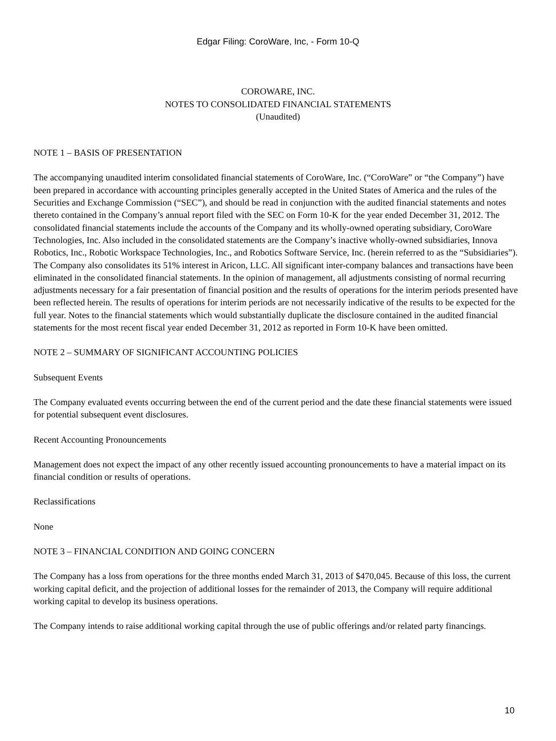Edgar Filing: CoroWare, Inc, - Form 10-Q
COROWARE, INC.
NOTES TO CONSOLIDATED FINANCIAL STATEMENTS
(Unaudited)
NOTE 1 – BASIS OF PRESENTATION
The accompanying unaudited interim consolidated financial statements of CoroWare, Inc. (“CoroWare” or “the Company”) have been prepared in accordance with accounting principles generally accepted in the United States of America and the rules of the Securities and Exchange Commission (“SEC”), and should be read in conjunction with the audited financial statements and notes thereto contained in the Company’s annual report filed with the SEC on Form 10-K for the year ended December 31, 2012. The consolidated financial statements include the accounts of the Company and its wholly-owned operating subsidiary, CoroWare Technologies, Inc. Also included in the consolidated statements are the Company’s inactive wholly-owned subsidiaries, Innova Robotics, Inc., Robotic Workspace Technologies, Inc., and Robotics Software Service, Inc. (herein referred to as the “Subsidiaries”). The Company also consolidates its 51% interest in Aricon, LLC. All significant inter-company balances and transactions have been eliminated in the consolidated financial statements. In the opinion of management, all adjustments consisting of normal recurring adjustments necessary for a fair presentation of financial position and the results of operations for the interim periods presented have been reflected herein. The results of operations for interim periods are not necessarily indicative of the results to be expected for the full year. Notes to the financial statements which would substantially duplicate the disclosure contained in the audited financial statements for the most recent fiscal year ended December 31, 2012 as reported in Form 10-K have been omitted.
NOTE 2 – SUMMARY OF SIGNIFICANT ACCOUNTING POLICIES
Subsequent Events
The Company evaluated events occurring between the end of the current period and the date these financial statements were issued for potential subsequent event disclosures.
Recent Accounting Pronouncements
Management does not expect the impact of any other recently issued accounting pronouncements to have a material impact on its financial condition or results of operations.
Reclassifications
None
NOTE 3 – FINANCIAL CONDITION AND GOING CONCERN
The Company has a loss from operations for the three months ended March 31, 2013 of $470,045. Because of this loss, the current working capital deficit, and the projection of additional losses for the remainder of 2013, the Company will require additional working capital to develop its business operations.
The Company intends to raise additional working capital through the use of public offerings and/or related party financings.
10